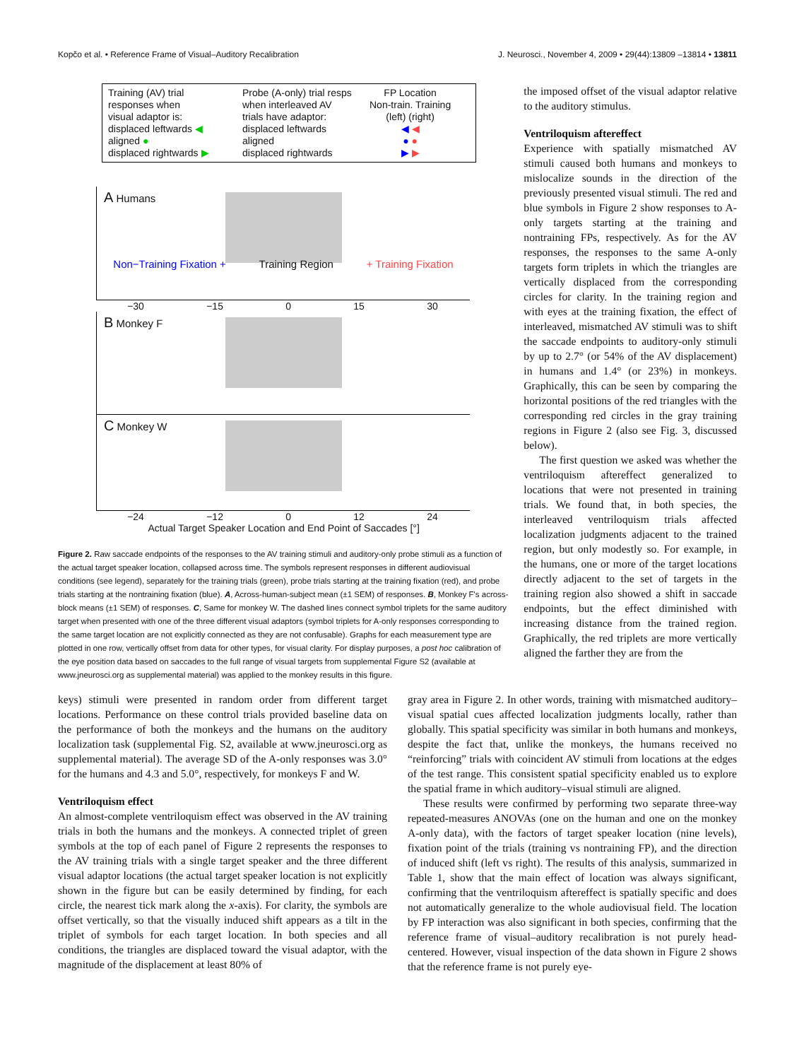Kopčo et al. • Reference Frame of Visual–Auditory Recalibration J. Neurosci., November 4, 2009 • 29(44):13809 –13814 • 13811
Training (AV) trial
responses when
visual adaptor is:
displaced leftwards ◀
aligned ●
displaced rightwards ▶
Probe (A-only) trial resps
when interleaved AV
trials have adaptor:
displaced leftwards
aligned
displaced rightwards
FP Location
Non-train. Training
(left) (right)
◀ ◀
● ●
▶ ▶
A Humans
Non−Training Fixation + Training Region + Training Fixation
−30 −15 0 15 30
B Monkey F
C Monkey W
−24 −12 0 12 24
Actual Target Speaker Location and End Point of Saccades [°]
Figure 2. Raw saccade endpoints of the responses to the AV training stimuli and auditory-only probe stimuli as a function of the actual target speaker location, collapsed across time. The symbols represent responses in different audiovisual conditions (see legend), separately for the training trials (green), probe trials starting at the training fixation (red), and probe trials starting at the nontraining fixation (blue). A, Across-human-subject mean (±1 SEM) of responses. B, Monkey F's across-block means (±1 SEM) of responses. C, Same for monkey W. The dashed lines connect symbol triplets for the same auditory target when presented with one of the three different visual adaptors (symbol triplets for A-only responses corresponding to the same target location are not explicitly connected as they are not confusable). Graphs for each measurement type are plotted in one row, vertically offset from data for other types, for visual clarity. For display purposes, a post hoc calibration of the eye position data based on saccades to the full range of visual targets from supplemental Figure S2 (available at www.jneurosci.org as supplemental material) was applied to the monkey results in this figure.
the imposed offset of the visual adaptor relative to the auditory stimulus.
Ventriloquism aftereffect
Experience with spatially mismatched AV stimuli caused both humans and monkeys to mislocalize sounds in the direction of the previously presented visual stimuli. The red and blue symbols in Figure 2 show responses to A-only targets starting at the training and nontraining FPs, respectively. As for the AV responses, the responses to the same A-only targets form triplets in which the triangles are vertically displaced from the corresponding circles for clarity. In the training region and with eyes at the training fixation, the effect of interleaved, mismatched AV stimuli was to shift the saccade endpoints to auditory-only stimuli by up to 2.7° (or 54% of the AV displacement) in humans and 1.4° (or 23%) in monkeys. Graphically, this can be seen by comparing the horizontal positions of the red triangles with the corresponding red circles in the gray training regions in Figure 2 (also see Fig. 3, discussed below).
The first question we asked was whether the ventriloquism aftereffect generalized to locations that were not presented in training trials. We found that, in both species, the interleaved ventriloquism trials affected localization judgments adjacent to the trained region, but only modestly so. For example, in the humans, one or more of the target locations directly adjacent to the set of targets in the training region also showed a shift in saccade endpoints, but the effect diminished with increasing distance from the trained region. Graphically, the red triplets are more vertically aligned the farther they are from the
keys) stimuli were presented in random order from different target locations. Performance on these control trials provided baseline data on the performance of both the monkeys and the humans on the auditory localization task (supplemental Fig. S2, available at www.jneurosci.org as supplemental material). The average SD of the A-only responses was 3.0° for the humans and 4.3 and 5.0°, respectively, for monkeys F and W.
Ventriloquism effect
An almost-complete ventriloquism effect was observed in the AV training trials in both the humans and the monkeys. A connected triplet of green symbols at the top of each panel of Figure 2 represents the responses to the AV training trials with a single target speaker and the three different visual adaptor locations (the actual target speaker location is not explicitly shown in the figure but can be easily determined by finding, for each circle, the nearest tick mark along the x-axis). For clarity, the symbols are offset vertically, so that the visually induced shift appears as a tilt in the triplet of symbols for each target location. In both species and all conditions, the triangles are displaced toward the visual adaptor, with the magnitude of the displacement at least 80% of
gray area in Figure 2. In other words, training with mismatched auditory–visual spatial cues affected localization judgments locally, rather than globally. This spatial specificity was similar in both humans and monkeys, despite the fact that, unlike the monkeys, the humans received no “reinforcing” trials with coincident AV stimuli from locations at the edges of the test range. This consistent spatial specificity enabled us to explore the spatial frame in which auditory–visual stimuli are aligned.
These results were confirmed by performing two separate three-way repeated-measures ANOVAs (one on the human and one on the monkey A-only data), with the factors of target speaker location (nine levels), fixation point of the trials (training vs nontraining FP), and the direction of induced shift (left vs right). The results of this analysis, summarized in Table 1, show that the main effect of location was always significant, confirming that the ventriloquism aftereffect is spatially specific and does not automatically generalize to the whole audiovisual field. The location by FP interaction was also significant in both species, confirming that the reference frame of visual–auditory recalibration is not purely head-centered. However, visual inspection of the data shown in Figure 2 shows that the reference frame is not purely eye-